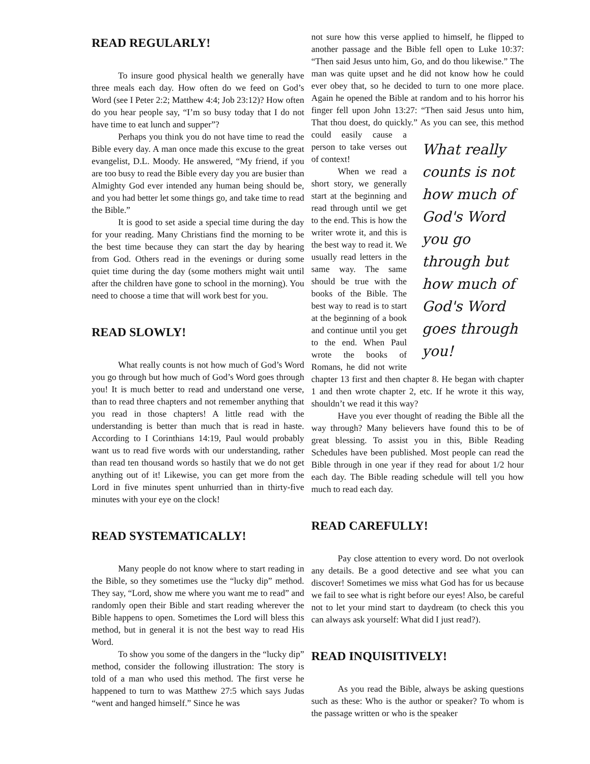READ REGULARLY!
To insure good physical health we generally have three meals each day. How often do we feed on God’s Word (see I Peter 2:2; Matthew 4:4; Job 23:12)? How often do you hear people say, “I’m so busy today that I do not have time to eat lunch and supper”?
Perhaps you think you do not have time to read the Bible every day. A man once made this excuse to the great evangelist, D.L. Moody. He answered, “My friend, if you are too busy to read the Bible every day you are busier than Almighty God ever intended any human being should be, and you had better let some things go, and take time to read the Bible.”
It is good to set aside a special time during the day for your reading. Many Christians find the morning to be the best time because they can start the day by hearing from God. Others read in the evenings or during some quiet time during the day (some mothers might wait until after the children have gone to school in the morning). You need to choose a time that will work best for you.
READ SLOWLY!
What really counts is not how much of God’s Word you go through but how much of God’s Word goes through you! It is much better to read and understand one verse, than to read three chapters and not remember anything that you read in those chapters! A little read with the understanding is better than much that is read in haste. According to I Corinthians 14:19, Paul would probably want us to read five words with our understanding, rather than read ten thousand words so hastily that we do not get anything out of it! Likewise, you can get more from the Lord in five minutes spent unhurried than in thirty-five minutes with your eye on the clock!
READ SYSTEMATICALLY!
Many people do not know where to start reading in the Bible, so they sometimes use the “lucky dip” method. They say, “Lord, show me where you want me to read” and randomly open their Bible and start reading wherever the Bible happens to open. Sometimes the Lord will bless this method, but in general it is not the best way to read His Word.
To show you some of the dangers in the “lucky dip” method, consider the following illustration: The story is told of a man who used this method. The first verse he happened to turn to was Matthew 27:5 which says Judas “went and hanged himself.” Since he was
not sure how this verse applied to himself, he flipped to another passage and the Bible fell open to Luke 10:37: “Then said Jesus unto him, Go, and do thou likewise.” The man was quite upset and he did not know how he could ever obey that, so he decided to turn to one more place. Again he opened the Bible at random and to his horror his finger fell upon John 13:27: “Then said Jesus unto him, That thou doest, do quickly.” What really counts is not how much of God's Word you go through but how much of God's Word goes through you! As you can see, this method could easily cause a person to take verses out of context!
When we read a short story, we generally start at the beginning and read through until we get to the end. This is how the writer wrote it, and this is the best way to read it. We usually read letters in the same way. The same should be true with the books of the Bible. The best way to read is to start at the beginning of a book and continue until you get to the end. When Paul wrote the books of Romans, he did not write chapter 13 first and then chapter 8. He began with chapter 1 and then wrote chapter 2, etc. If he wrote it this way, shouldn’t we read it this way?
Have you ever thought of reading the Bible all the way through? Many believers have found this to be of great blessing. To assist you in this, Bible Reading Schedules have been published. Most people can read the Bible through in one year if they read for about 1/2 hour each day. The Bible reading schedule will tell you how much to read each day.
READ CAREFULLY!
Pay close attention to every word. Do not overlook any details. Be a good detective and see what you can discover! Sometimes we miss what God has for us because we fail to see what is right before our eyes! Also, be careful not to let your mind start to daydream (to check this you can always ask yourself: What did I just read?).
READ INQUISITIVELY!
As you read the Bible, always be asking questions such as these: Who is the author or speaker? To whom is the passage written or who is the speaker